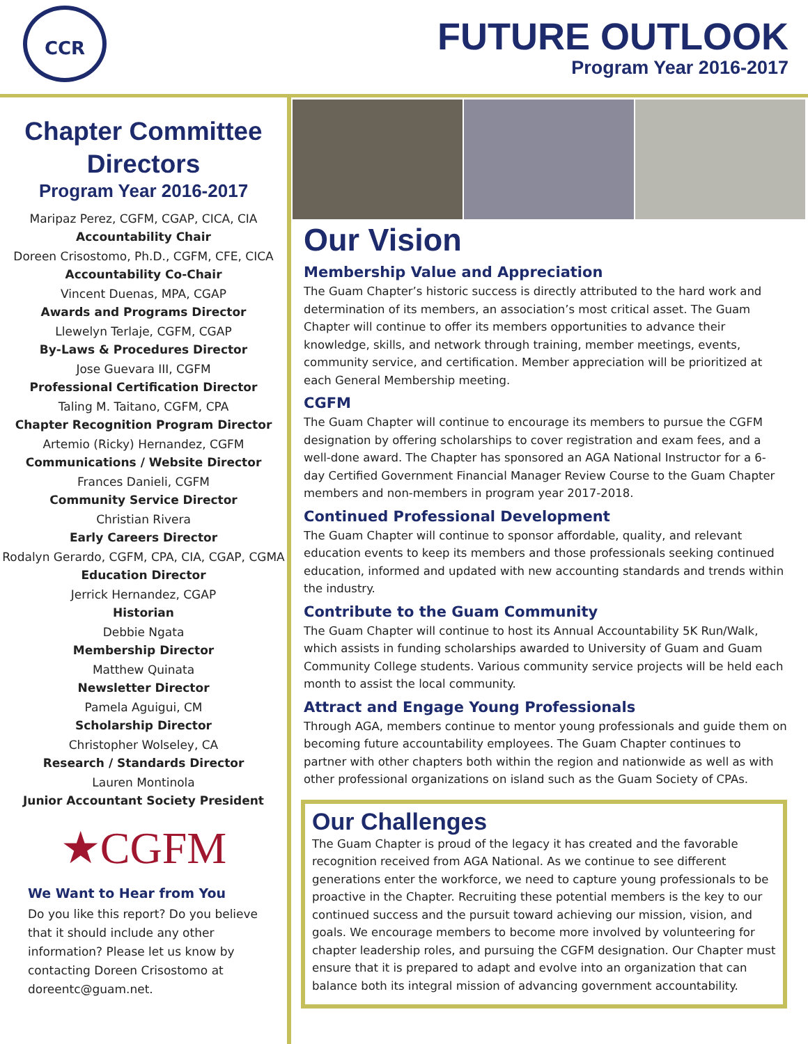CCR
FUTURE OUTLOOK
Program Year 2016-2017
Chapter Committee Directors
Program Year 2016-2017
Maripaz Perez, CGFM, CGAP, CICA, CIA
Accountability Chair
Doreen Crisostomo, Ph.D., CGFM, CFE, CICA
Accountability Co-Chair
Vincent Duenas, MPA, CGAP
Awards and Programs Director
Llewelyn Terlaje, CGFM, CGAP
By-Laws & Procedures Director
Jose Guevara III, CGFM
Professional Certification Director
Taling M. Taitano, CGFM, CPA
Chapter Recognition Program Director
Artemio (Ricky) Hernandez, CGFM
Communications / Website Director
Frances Danieli, CGFM
Community Service Director
Christian Rivera
Early Careers Director
Rodalyn Gerardo, CGFM, CPA, CIA, CGAP, CGMA
Education Director
Jerrick Hernandez, CGAP
Historian
Debbie Ngata
Membership Director
Matthew Quinata
Newsletter Director
Pamela Aguigui, CM
Scholarship Director
Christopher Wolseley, CA
Research / Standards Director
Lauren Montinola
Junior Accountant Society President
★CGFM
We Want to Hear from You
Do you like this report? Do you believe that it should include any other information? Please let us know by contacting Doreen Crisostomo at doreentc@guam.net.
Our Vision
Membership Value and Appreciation
The Guam Chapter’s historic success is directly attributed to the hard work and determination of its members, an association’s most critical asset. The Guam Chapter will continue to offer its members opportunities to advance their knowledge, skills, and network through training, member meetings, events, community service, and certification. Member appreciation will be prioritized at each General Membership meeting.
CGFM
The Guam Chapter will continue to encourage its members to pursue the CGFM designation by offering scholarships to cover registration and exam fees, and a well-done award. The Chapter has sponsored an AGA National Instructor for a 6-day Certified Government Financial Manager Review Course to the Guam Chapter members and non-members in program year 2017-2018.
Continued Professional Development
The Guam Chapter will continue to sponsor affordable, quality, and relevant education events to keep its members and those professionals seeking continued education, informed and updated with new accounting standards and trends within the industry.
Contribute to the Guam Community
The Guam Chapter will continue to host its Annual Accountability 5K Run/Walk, which assists in funding scholarships awarded to University of Guam and Guam Community College students. Various community service projects will be held each month to assist the local community.
Attract and Engage Young Professionals
Through AGA, members continue to mentor young professionals and guide them on becoming future accountability employees. The Guam Chapter continues to partner with other chapters both within the region and nationwide as well as with other professional organizations on island such as the Guam Society of CPAs.
Our Challenges
The Guam Chapter is proud of the legacy it has created and the favorable recognition received from AGA National. As we continue to see different generations enter the workforce, we need to capture young professionals to be proactive in the Chapter. Recruiting these potential members is the key to our continued success and the pursuit toward achieving our mission, vision, and goals. We encourage members to become more involved by volunteering for chapter leadership roles, and pursuing the CGFM designation. Our Chapter must ensure that it is prepared to adapt and evolve into an organization that can balance both its integral mission of advancing government accountability.